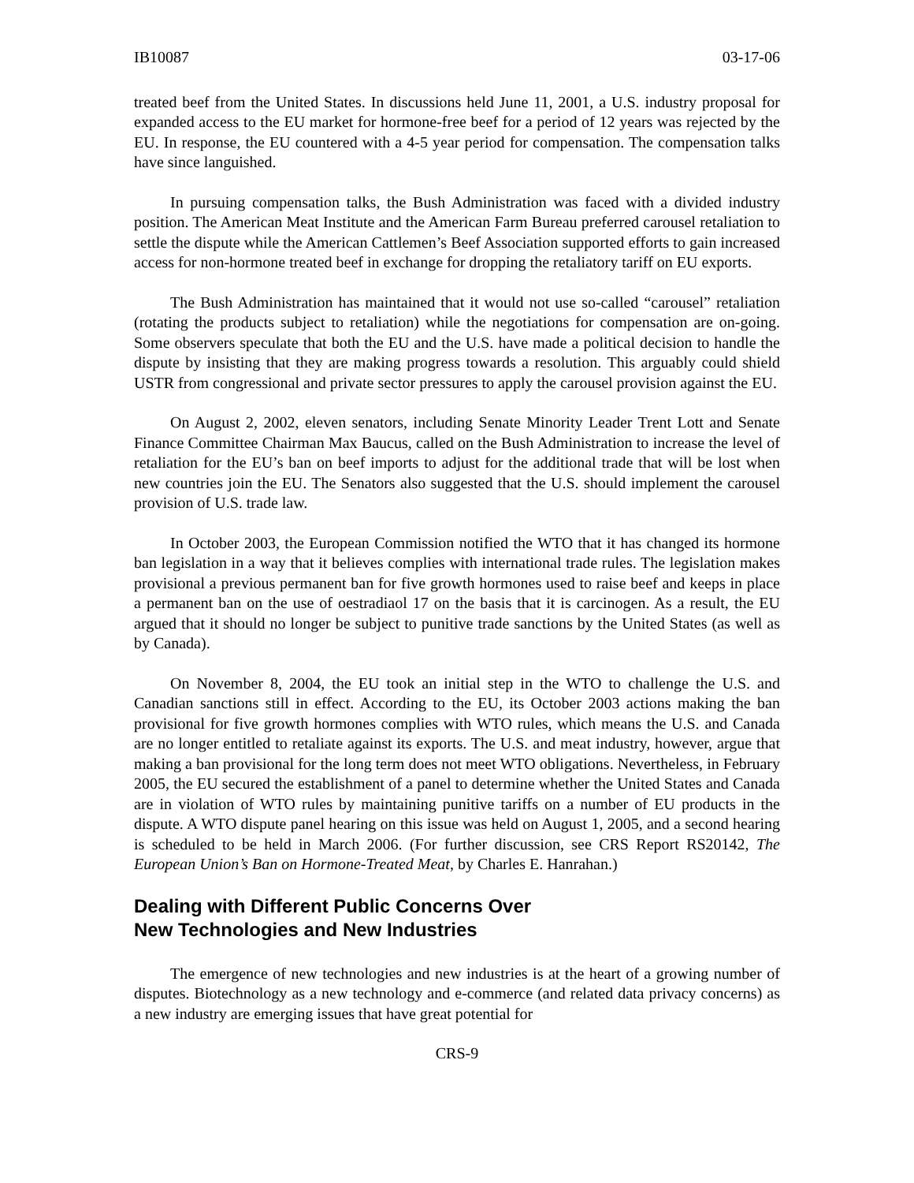IB10087 03-17-06
treated beef from the United States. In discussions held June 11, 2001, a U.S. industry proposal for expanded access to the EU market for hormone-free beef for a period of 12 years was rejected by the EU. In response, the EU countered with a 4-5 year period for compensation. The compensation talks have since languished.
In pursuing compensation talks, the Bush Administration was faced with a divided industry position. The American Meat Institute and the American Farm Bureau preferred carousel retaliation to settle the dispute while the American Cattlemen’s Beef Association supported efforts to gain increased access for non-hormone treated beef in exchange for dropping the retaliatory tariff on EU exports.
The Bush Administration has maintained that it would not use so-called “carousel” retaliation (rotating the products subject to retaliation) while the negotiations for compensation are on-going. Some observers speculate that both the EU and the U.S. have made a political decision to handle the dispute by insisting that they are making progress towards a resolution. This arguably could shield USTR from congressional and private sector pressures to apply the carousel provision against the EU.
On August 2, 2002, eleven senators, including Senate Minority Leader Trent Lott and Senate Finance Committee Chairman Max Baucus, called on the Bush Administration to increase the level of retaliation for the EU’s ban on beef imports to adjust for the additional trade that will be lost when new countries join the EU. The Senators also suggested that the U.S. should implement the carousel provision of U.S. trade law.
In October 2003, the European Commission notified the WTO that it has changed its hormone ban legislation in a way that it believes complies with international trade rules. The legislation makes provisional a previous permanent ban for five growth hormones used to raise beef and keeps in place a permanent ban on the use of oestradiaol 17 on the basis that it is carcinogen. As a result, the EU argued that it should no longer be subject to punitive trade sanctions by the United States (as well as by Canada).
On November 8, 2004, the EU took an initial step in the WTO to challenge the U.S. and Canadian sanctions still in effect. According to the EU, its October 2003 actions making the ban provisional for five growth hormones complies with WTO rules, which means the U.S. and Canada are no longer entitled to retaliate against its exports. The U.S. and meat industry, however, argue that making a ban provisional for the long term does not meet WTO obligations. Nevertheless, in February 2005, the EU secured the establishment of a panel to determine whether the United States and Canada are in violation of WTO rules by maintaining punitive tariffs on a number of EU products in the dispute. A WTO dispute panel hearing on this issue was held on August 1, 2005, and a second hearing is scheduled to be held in March 2006. (For further discussion, see CRS Report RS20142, The European Union’s Ban on Hormone-Treated Meat, by Charles E. Hanrahan.)
Dealing with Different Public Concerns Over
New Technologies and New Industries
The emergence of new technologies and new industries is at the heart of a growing number of disputes. Biotechnology as a new technology and e-commerce (and related data privacy concerns) as a new industry are emerging issues that have great potential for
CRS-9